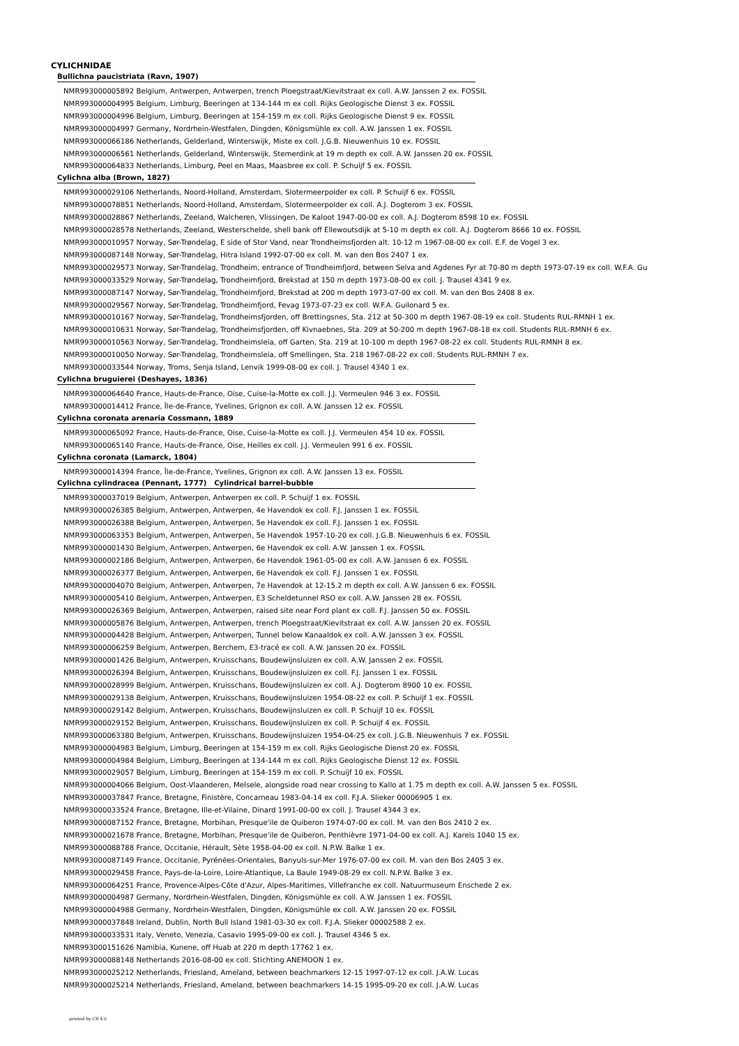CYLICHNIDAE
Bullichna paucistriata (Ravn, 1907)
NMR993000005892 Belgium, Antwerpen, Antwerpen, trench Ploegstraat/Kievitstraat ex coll. A.W. Janssen 2 ex. FOSSIL
NMR993000004995 Belgium, Limburg, Beeringen at 134-144 m ex coll. Rijks Geologische Dienst 3 ex. FOSSIL
NMR993000004996 Belgium, Limburg, Beeringen at 154-159 m ex coll. Rijks Geologische Dienst 9 ex. FOSSIL
NMR993000004997 Germany, Nordrhein-Westfalen, Dingden, Königsmühle ex coll. A.W. Janssen 1 ex. FOSSIL
NMR993000066186 Netherlands, Gelderland, Winterswijk, Miste ex coll. J.G.B. Nieuwenhuis 10 ex. FOSSIL
NMR993000006561 Netherlands, Gelderland, Winterswijk, Stemerdink at 19 m depth ex coll. A.W. Janssen 20 ex. FOSSIL
NMR993000064833 Netherlands, Limburg, Peel en Maas, Maasbree ex coll. P. Schuijf 5 ex. FOSSIL
Cylichna alba (Brown, 1827)
NMR993000029106 Netherlands, Noord-Holland, Amsterdam, Slotermeerpolder ex coll. P. Schuijf 6 ex. FOSSIL
NMR993000078851 Netherlands, Noord-Holland, Amsterdam, Slotermeerpolder ex coll. A.J. Dogterom 3 ex. FOSSIL
NMR993000028867 Netherlands, Zeeland, Walcheren, Vlissingen, De Kaloot 1947-00-00 ex coll. A.J. Dogterom 8598 10 ex. FOSSIL
NMR993000028578 Netherlands, Zeeland, Westerschelde, shell bank off Ellewoutsdijk at 5-10 m depth ex coll. A.J. Dogterom 8666 10 ex. FOSSIL
NMR993000010957 Norway, Sør-Trøndelag, E side of Stor Vand, near Trondheimsfjorden alt. 10-12 m 1967-08-00 ex coll. E.F. de Vogel 3 ex.
NMR993000087148 Norway, Sør-Trøndelag, Hitra Island 1992-07-00 ex coll. M. van den Bos 2407 1 ex.
NMR993000029573 Norway, Sør-Trøndelag, Trondheim, entrance of Trondheimfjord, between Selva and Agdenes Fyr at 70-80 m depth 1973-07-19 ex coll. W.F.A. Gu
NMR993000033529 Norway, Sør-Trøndelag, Trondheimfjord, Brekstad at 150 m depth 1973-08-00 ex coll. J. Trausel 4341 9 ex.
NMR993000087147 Norway, Sør-Trøndelag, Trondheimfjord, Brekstad at 200 m depth 1973-07-00 ex coll. M. van den Bos 2408 8 ex.
NMR993000029567 Norway, Sør-Trøndelag, Trondheimfjord, Fevag 1973-07-23 ex coll. W.F.A. Guilonard 5 ex.
NMR993000010167 Norway, Sør-Trøndelag, Trondheimsfjorden, off Brettingsnes, Sta. 212 at 50-300 m depth 1967-08-19 ex coll. Students RUL-RMNH 1 ex.
NMR993000010631 Norway, Sør-Trøndelag, Trondheimsfjorden, off Kivnaebnes, Sta. 209 at 50-200 m depth 1967-08-18 ex coll. Students RUL-RMNH 6 ex.
NMR993000010563 Norway, Sør-Trøndelag, Trondheimsleia, off Garten, Sta. 219 at 10-100 m depth 1967-08-22 ex coll. Students RUL-RMNH 8 ex.
NMR993000010050 Norway, Sør-Trøndelag, Trondheimsleia, off Smellingen, Sta. 218 1967-08-22 ex coll. Students RUL-RMNH 7 ex.
NMR993000033544 Norway, Troms, Senja Island, Lenvik 1999-08-00 ex coll. J. Trausel 4340 1 ex.
Cylichna bruguierei (Deshayes, 1836)
NMR993000064640 France, Hauts-de-France, Oise, Cuise-la-Motte ex coll. J.J. Vermeulen 946 3 ex. FOSSIL
NMR993000014412 France, Île-de-France, Yvelines, Grignon ex coll. A.W. Janssen 12 ex. FOSSIL
Cylichna coronata arenaria Cossmann, 1889
NMR993000065092 France, Hauts-de-France, Oise, Cuise-la-Motte ex coll. J.J. Vermeulen 454 10 ex. FOSSIL
NMR993000065140 France, Hauts-de-France, Oise, Heilles ex coll. J.J. Vermeulen 991 6 ex. FOSSIL
Cylichna coronata (Lamarck, 1804)
NMR993000014394 France, Île-de-France, Yvelines, Grignon ex coll. A.W. Janssen 13 ex. FOSSIL
Cylichna cylindracea (Pennant, 1777) Cylindrical barrel-bubble
NMR993000037019 Belgium, Antwerpen, Antwerpen ex coll. P. Schuijf 1 ex. FOSSIL
NMR993000026385 Belgium, Antwerpen, Antwerpen, 4e Havendok ex coll. F.J. Janssen 1 ex. FOSSIL
NMR993000026388 Belgium, Antwerpen, Antwerpen, 5e Havendok ex coll. F.J. Janssen 1 ex. FOSSIL
NMR993000063353 Belgium, Antwerpen, Antwerpen, 5e Havendok 1957-10-20 ex coll. J.G.B. Nieuwenhuis 6 ex. FOSSIL
NMR993000001430 Belgium, Antwerpen, Antwerpen, 6e Havendok ex coll. A.W. Janssen 1 ex. FOSSIL
NMR993000002186 Belgium, Antwerpen, Antwerpen, 6e Havendok 1961-05-00 ex coll. A.W. Janssen 6 ex. FOSSIL
NMR993000026377 Belgium, Antwerpen, Antwerpen, 6e Havendok ex coll. F.J. Janssen 1 ex. FOSSIL
NMR993000004070 Belgium, Antwerpen, Antwerpen, 7e Havendok at 12-15.2 m depth ex coll. A.W. Janssen 6 ex. FOSSIL
NMR993000005410 Belgium, Antwerpen, Antwerpen, E3 Scheldetunnel RSO ex coll. A.W. Janssen 28 ex. FOSSIL
NMR993000026369 Belgium, Antwerpen, Antwerpen, raised site near Ford plant ex coll. F.J. Janssen 50 ex. FOSSIL
NMR993000005876 Belgium, Antwerpen, Antwerpen, trench Ploegstraat/Kievitstraat ex coll. A.W. Janssen 20 ex. FOSSIL
NMR993000004428 Belgium, Antwerpen, Antwerpen, Tunnel below Kanaaldok ex coll. A.W. Janssen 3 ex. FOSSIL
NMR993000006259 Belgium, Antwerpen, Berchem, E3-tracé ex coll. A.W. Janssen 20 ex. FOSSIL
NMR993000001426 Belgium, Antwerpen, Kruisschans, Boudewijnsluizen ex coll. A.W. Janssen 2 ex. FOSSIL
NMR993000026394 Belgium, Antwerpen, Kruisschans, Boudewijnsluizen ex coll. F.J. Janssen 1 ex. FOSSIL
NMR993000028999 Belgium, Antwerpen, Kruisschans, Boudewijnsluizen ex coll. A.J. Dogterom 8900 10 ex. FOSSIL
NMR993000029138 Belgium, Antwerpen, Kruisschans, Boudewijnsluizen 1954-08-22 ex coll. P. Schuijf 1 ex. FOSSIL
NMR993000029142 Belgium, Antwerpen, Kruisschans, Boudewijnsluizen ex coll. P. Schuijf 10 ex. FOSSIL
NMR993000029152 Belgium, Antwerpen, Kruisschans, Boudewijnsluizen ex coll. P. Schuijf 4 ex. FOSSIL
NMR993000063380 Belgium, Antwerpen, Kruisschans, Boudewijnsluizen 1954-04-25 ex coll. J.G.B. Nieuwenhuis 7 ex. FOSSIL
NMR993000004983 Belgium, Limburg, Beeringen at 154-159 m ex coll. Rijks Geologische Dienst 20 ex. FOSSIL
NMR993000004984 Belgium, Limburg, Beeringen at 134-144 m ex coll. Rijks Geologische Dienst 12 ex. FOSSIL
NMR993000029057 Belgium, Limburg, Beeringen at 154-159 m ex coll. P. Schuijf 10 ex. FOSSIL
NMR993000004066 Belgium, Oost-Vlaanderen, Melsele, alongside road near crossing to Kallo at 1.75 m depth ex coll. A.W. Janssen 5 ex. FOSSIL
NMR993000037847 France, Bretagne, Finistère, Concarneau 1983-04-14 ex coll. F.J.A. Slieker 00006905 1 ex.
NMR993000033524 France, Bretagne, Ille-et-Vilaine, Dinard 1991-00-00 ex coll. J. Trausel 4344 3 ex.
NMR993000087152 France, Bretagne, Morbihan, Presque'ile de Quiberon 1974-07-00 ex coll. M. van den Bos 2410 2 ex.
NMR993000021678 France, Bretagne, Morbihan, Presque'ile de Quiberon, Penthièvre 1971-04-00 ex coll. A.J. Karels 1040 15 ex.
NMR993000088788 France, Occitanie, Hérault, Sète 1958-04-00 ex coll. N.P.W. Balke 1 ex.
NMR993000087149 France, Occitanie, Pyrénées-Orientales, Banyuls-sur-Mer 1976-07-00 ex coll. M. van den Bos 2405 3 ex.
NMR993000029458 France, Pays-de-la-Loire, Loire-Atlantique, La Baule 1949-08-29 ex coll. N.P.W. Balke 3 ex.
NMR993000064251 France, Provence-Alpes-Côte d'Azur, Alpes-Maritimes, Villefranche ex coll. Natuurmuseum Enschede 2 ex.
NMR993000004987 Germany, Nordrhein-Westfalen, Dingden, Königsmühle ex coll. A.W. Janssen 1 ex. FOSSIL
NMR993000004988 Germany, Nordrhein-Westfalen, Dingden, Königsmühle ex coll. A.W. Janssen 20 ex. FOSSIL
NMR993000037848 Ireland, Dublin, North Bull Island 1981-03-30 ex coll. F.J.A. Slieker 00002588 2 ex.
NMR993000033531 Italy, Veneto, Venezia, Casavio 1995-09-00 ex coll. J. Trausel 4346 5 ex.
NMR993000151626 Namibia, Kunene, off Huab at 220 m depth 17762 1 ex.
NMR993000088148 Netherlands 2016-08-00 ex coll. Stichting ANEMOON 1 ex.
NMR993000025212 Netherlands, Friesland, Ameland, between beachmarkers 12-15 1997-07-12 ex coll. J.A.W. Lucas
NMR993000025214 Netherlands, Friesland, Ameland, between beachmarkers 14-15 1995-09-20 ex coll. J.A.W. Lucas
printed by CB 4.0